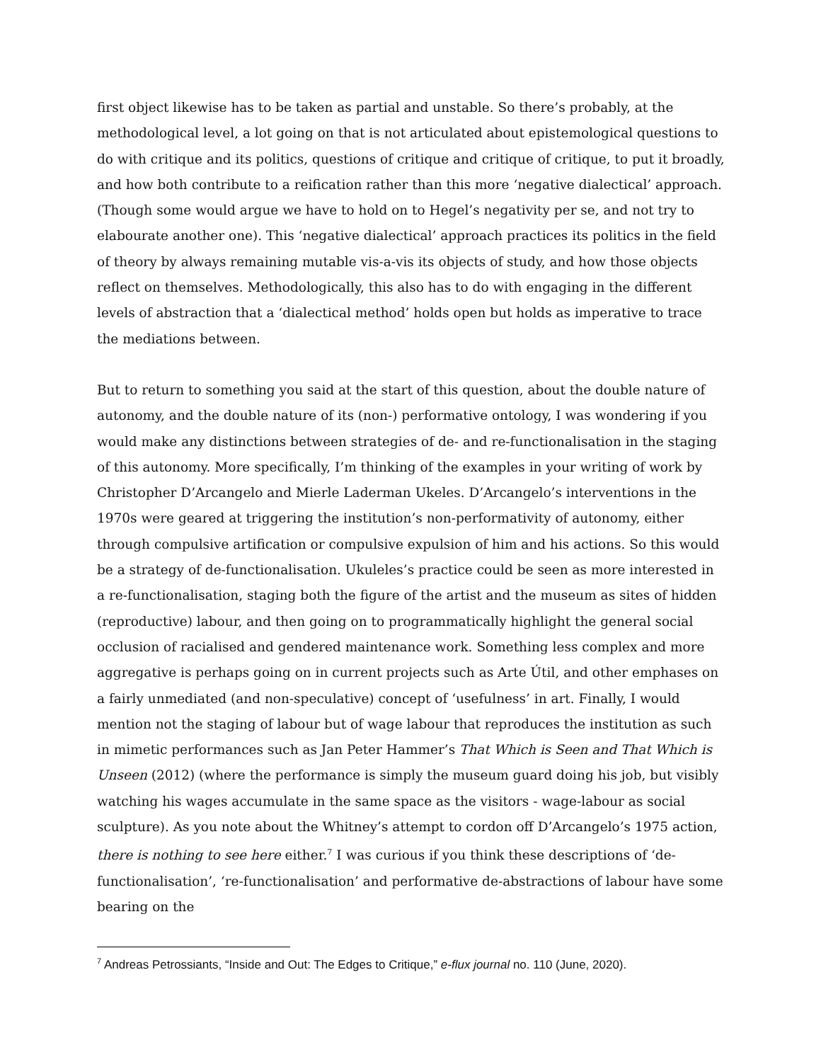first object likewise has to be taken as partial and unstable. So there’s probably, at the methodological level, a lot going on that is not articulated about epistemological questions to do with critique and its politics, questions of critique and critique of critique, to put it broadly, and how both contribute to a reification rather than this more ‘negative dialectical’ approach. (Though some would argue we have to hold on to Hegel’s negativity per se, and not try to elabourate another one). This ‘negative dialectical’ approach practices its politics in the field of theory by always remaining mutable vis-a-vis its objects of study, and how those objects reflect on themselves. Methodologically, this also has to do with engaging in the different levels of abstraction that a ‘dialectical method’ holds open but holds as imperative to trace the mediations between.
But to return to something you said at the start of this question, about the double nature of autonomy, and the double nature of its (non-) performative ontology, I was wondering if you would make any distinctions between strategies of de- and re-functionalisation in the staging of this autonomy. More specifically, I’m thinking of the examples in your writing of work by Christopher D’Arcangelo and Mierle Laderman Ukeles. D’Arcangelo’s interventions in the 1970s were geared at triggering the institution’s non-performativity of autonomy, either through compulsive artification or compulsive expulsion of him and his actions. So this would be a strategy of de-functionalisation. Ukuleles’s practice could be seen as more interested in a re-functionalisation, staging both the figure of the artist and the museum as sites of hidden (reproductive) labour, and then going on to programmatically highlight the general social occlusion of racialised and gendered maintenance work. Something less complex and more aggregative is perhaps going on in current projects such as Arte Útil, and other emphases on a fairly unmediated (and non-speculative) concept of ‘usefulness’ in art. Finally, I would mention not the staging of labour but of wage labour that reproduces the institution as such in mimetic performances such as Jan Peter Hammer’s That Which is Seen and That Which is Unseen (2012) (where the performance is simply the museum guard doing his job, but visibly watching his wages accumulate in the same space as the visitors - wage-labour as social sculpture). As you note about the Whitney’s attempt to cordon off D’Arcangelo’s 1975 action, there is nothing to see here either.<sup>7</sup> I was curious if you think these descriptions of ‘de-functionalisation’, ‘re-functionalisation’ and performative de-abstractions of labour have some bearing on the
<sup>7</sup> Andreas Petrossiants, “Inside and Out: The Edges to Critique,” e-flux journal no. 110 (June, 2020).